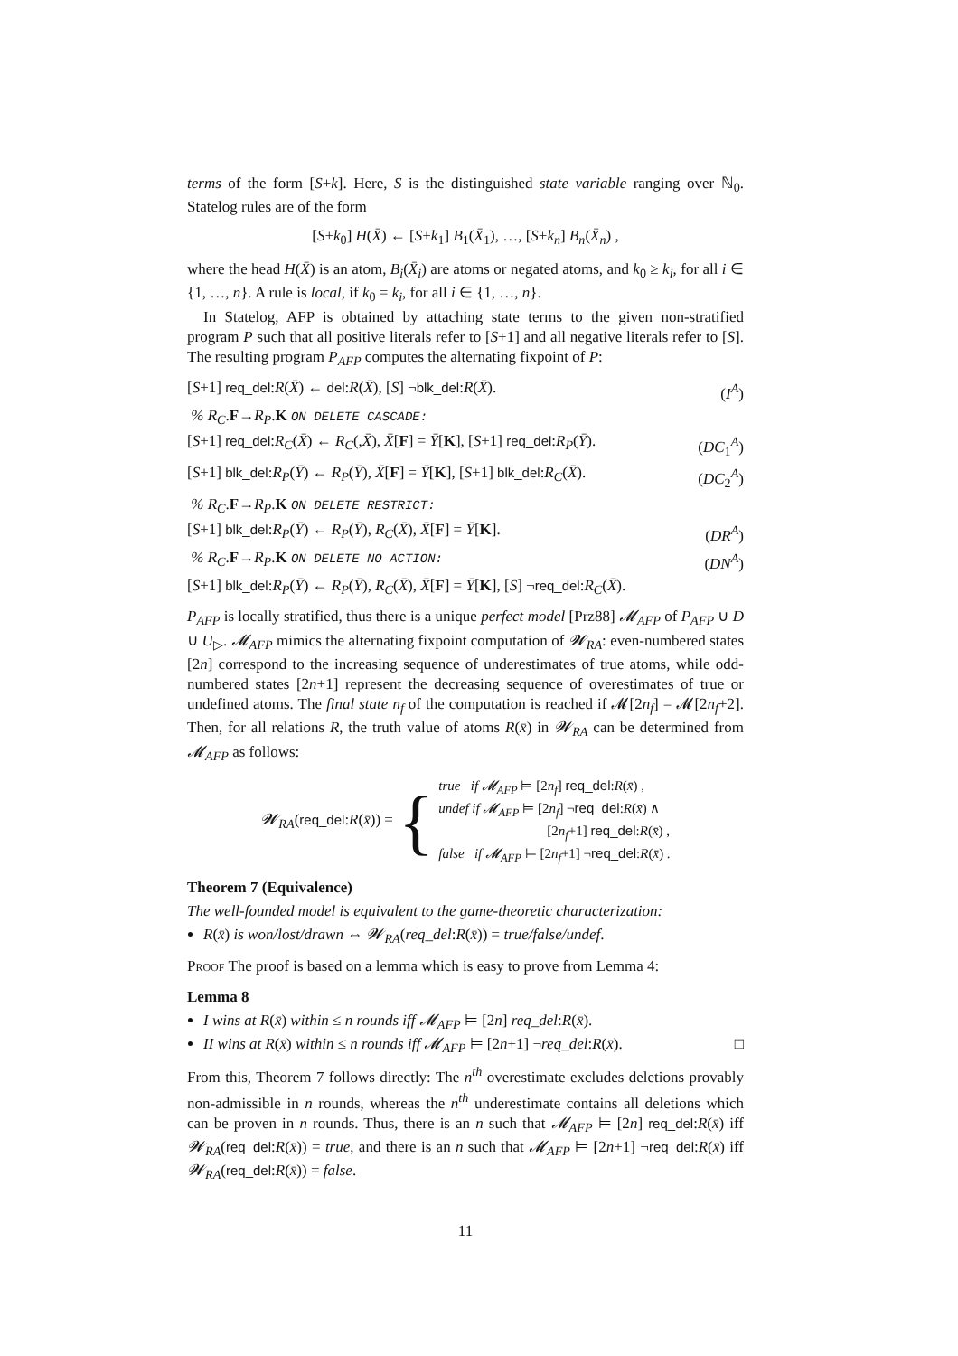terms of the form [S+k]. Here, S is the distinguished state variable ranging over ℕ<sub>0</sub>. Statelog rules are of the form
[S+k<sub>0</sub>] H(X̄) ← [S+k<sub>1</sub>] B<sub>1</sub>(X̄<sub>1</sub>), …, [S+k<sub>n</sub>] B<sub>n</sub>(X̄<sub>n</sub>) ,
where the head H(X̄) is an atom, B<sub>i</sub>(X̄<sub>i</sub>) are atoms or negated atoms, and k<sub>0</sub> ≥ k<sub>i</sub>, for all i ∈ {1, …, n}. A rule is local, if k<sub>0</sub> = k<sub>i</sub>, for all i ∈ {1, …, n}.
In Statelog, AFP is obtained by attaching state terms to the given non-stratified program P such that all positive literals refer to [S+1] and all negative literals refer to [S]. The resulting program P<sub>AFP</sub> computes the alternating fixpoint of P:
[S+1] req_del:R(X̄) ← del:R(X̄), [S] ¬blk_del:R(X̄). (I<sup>A</sup>)
% R<sub>C</sub>.F→R<sub>P</sub>.K ON DELETE CASCADE:
[S+1] req_del:R<sub>C</sub>(X̄) ← R<sub>C</sub>(,X̄), X̄[F] = Ȳ[K], [S+1] req_del:R<sub>P</sub>(Ȳ). (DC<sub>1</sub><sup>A</sup>)
[S+1] blk_del:R<sub>P</sub>(Ȳ) ← R<sub>P</sub>(Ȳ), X̄[F] = Ȳ[K], [S+1] blk_del:R<sub>C</sub>(X̄). (DC<sub>2</sub><sup>A</sup>)
% R<sub>C</sub>.F→R<sub>P</sub>.K ON DELETE RESTRICT:
[S+1] blk_del:R<sub>P</sub>(Ȳ) ← R<sub>P</sub>(Ȳ), R<sub>C</sub>(X̄), X̄[F] = Ȳ[K]. (DR<sup>A</sup>)
% R<sub>C</sub>.F→R<sub>P</sub>.K ON DELETE NO ACTION: (DN<sup>A</sup>)
[S+1] blk_del:R<sub>P</sub>(Ȳ) ← R<sub>P</sub>(Ȳ), R<sub>C</sub>(X̄), X̄[F] = Ȳ[K], [S] ¬req_del:R<sub>C</sub>(X̄).
P<sub>AFP</sub> is locally stratified, thus there is a unique perfect model [Prz88] 𝓜<sub>AFP</sub> of P<sub>AFP</sub> ∪ D ∪ U<sub>▷</sub>. 𝓜<sub>AFP</sub> mimics the alternating fixpoint computation of 𝓦<sub>RA</sub>: even-numbered states [2n] correspond to the increasing sequence of underestimates of true atoms, while odd-numbered states [2n+1] represent the decreasing sequence of overestimates of true or undefined atoms. The final state n<sub>f</sub> of the computation is reached if 𝓜[2n<sub>f</sub>] = 𝓜[2n<sub>f</sub>+2]. Then, for all relations R, the truth value of atoms R(x̄) in 𝓦<sub>RA</sub> can be determined from 𝓜<sub>AFP</sub> as follows:
𝓦<sub>RA</sub>(req_del:R(x̄)) = {
true if 𝓜<sub>AFP</sub> ⊨ [2n<sub>f</sub>] req_del:R(x̄) ,
undef if 𝓜<sub>AFP</sub> ⊨ [2n<sub>f</sub>] ¬req_del:R(x̄) ∧
[2n<sub>f</sub>+1] req_del:R(x̄) ,
false if 𝓜<sub>AFP</sub> ⊨ [2n<sub>f</sub>+1] ¬req_del:R(x̄) .
Theorem 7 (Equivalence)
The well-founded model is equivalent to the game-theoretic characterization:
R(x̄) is won/lost/drawn ⇔ 𝓦<sub>RA</sub>(req_del:R(x̄)) = true/false/undef.
Proof The proof is based on a lemma which is easy to prove from Lemma 4:
Lemma 8
I wins at R(x̄) within ≤ n rounds iff 𝓜<sub>AFP</sub> ⊨ [2n] req_del:R(x̄).
II wins at R(x̄) within ≤ n rounds iff 𝓜<sub>AFP</sub> ⊨ [2n+1] ¬req_del:R(x̄). □
From this, Theorem 7 follows directly: The n<sup>th</sup> overestimate excludes deletions provably non-admissible in n rounds, whereas the n<sup>th</sup> underestimate contains all deletions which can be proven in n rounds. Thus, there is an n such that 𝓜<sub>AFP</sub> ⊨ [2n] req_del:R(x̄) iff 𝓦<sub>RA</sub>(req_del:R(x̄)) = true, and there is an n such that 𝓜<sub>AFP</sub> ⊨ [2n+1] ¬req_del:R(x̄) iff 𝓦<sub>RA</sub>(req_del:R(x̄)) = false.
11